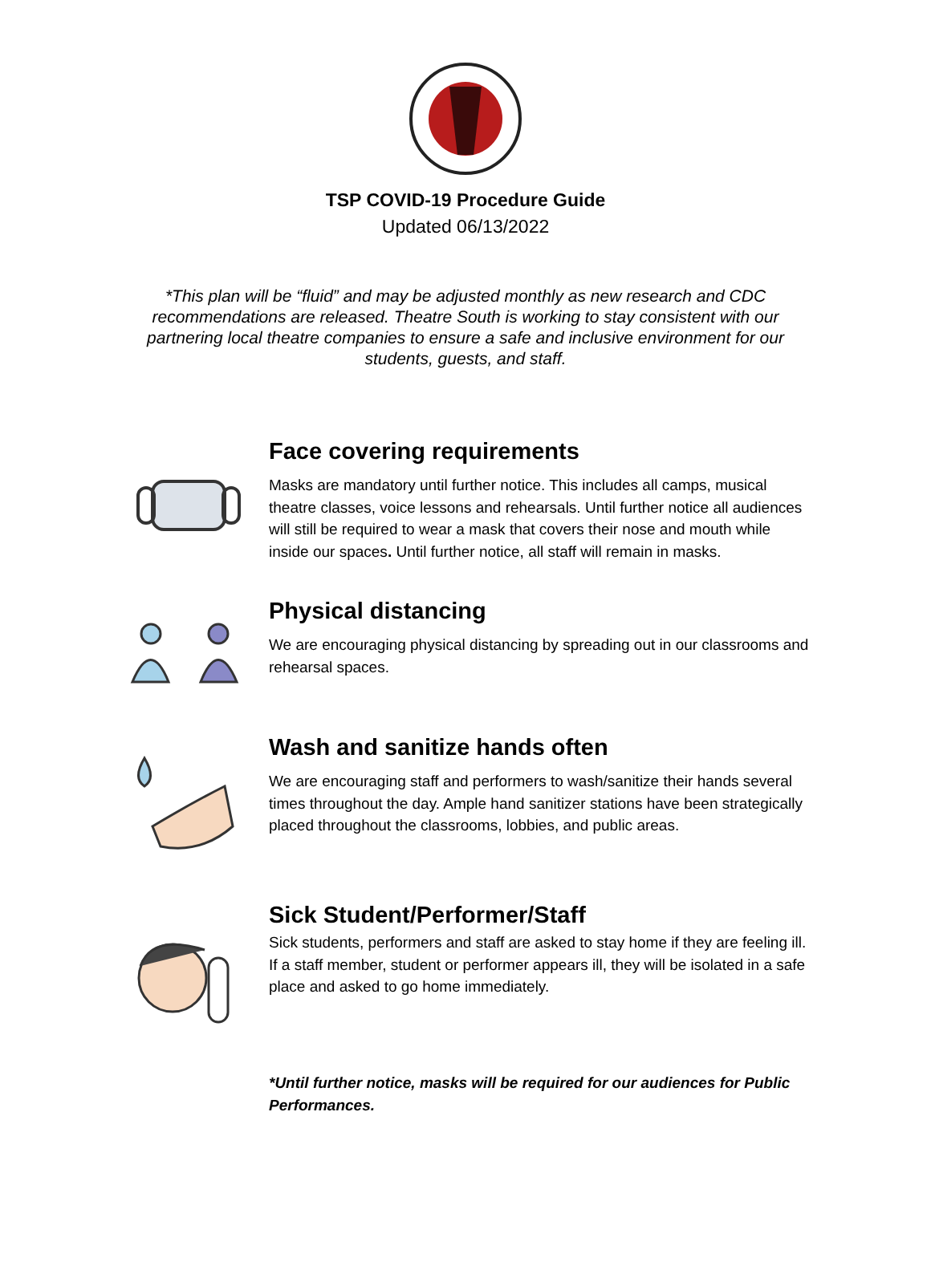TSP COVID-19 Procedure Guide
Updated 06/13/2022
*This plan will be “fluid” and may be adjusted monthly as new research and CDC recommendations are released. Theatre South is working to stay consistent with our partnering local theatre companies to ensure a safe and inclusive environment for our students, guests, and staff.
Face covering requirements
Masks are mandatory until further notice. This includes all camps, musical theatre classes, voice lessons and rehearsals. Until further notice all audiences will still be required to wear a mask that covers their nose and mouth while inside our spaces. Until further notice, all staff will remain in masks.
Physical distancing
We are encouraging physical distancing by spreading out in our classrooms and rehearsal spaces.
Wash and sanitize hands often
We are encouraging staff and performers to wash/sanitize their hands several times throughout the day. Ample hand sanitizer stations have been strategically placed throughout the classrooms, lobbies, and public areas.
Sick Student/Performer/Staff
Sick students, performers and staff are asked to stay home if they are feeling ill. If a staff member, student or performer appears ill, they will be isolated in a safe place and asked to go home immediately.
*Until further notice, masks will be required for our audiences for Public Performances.